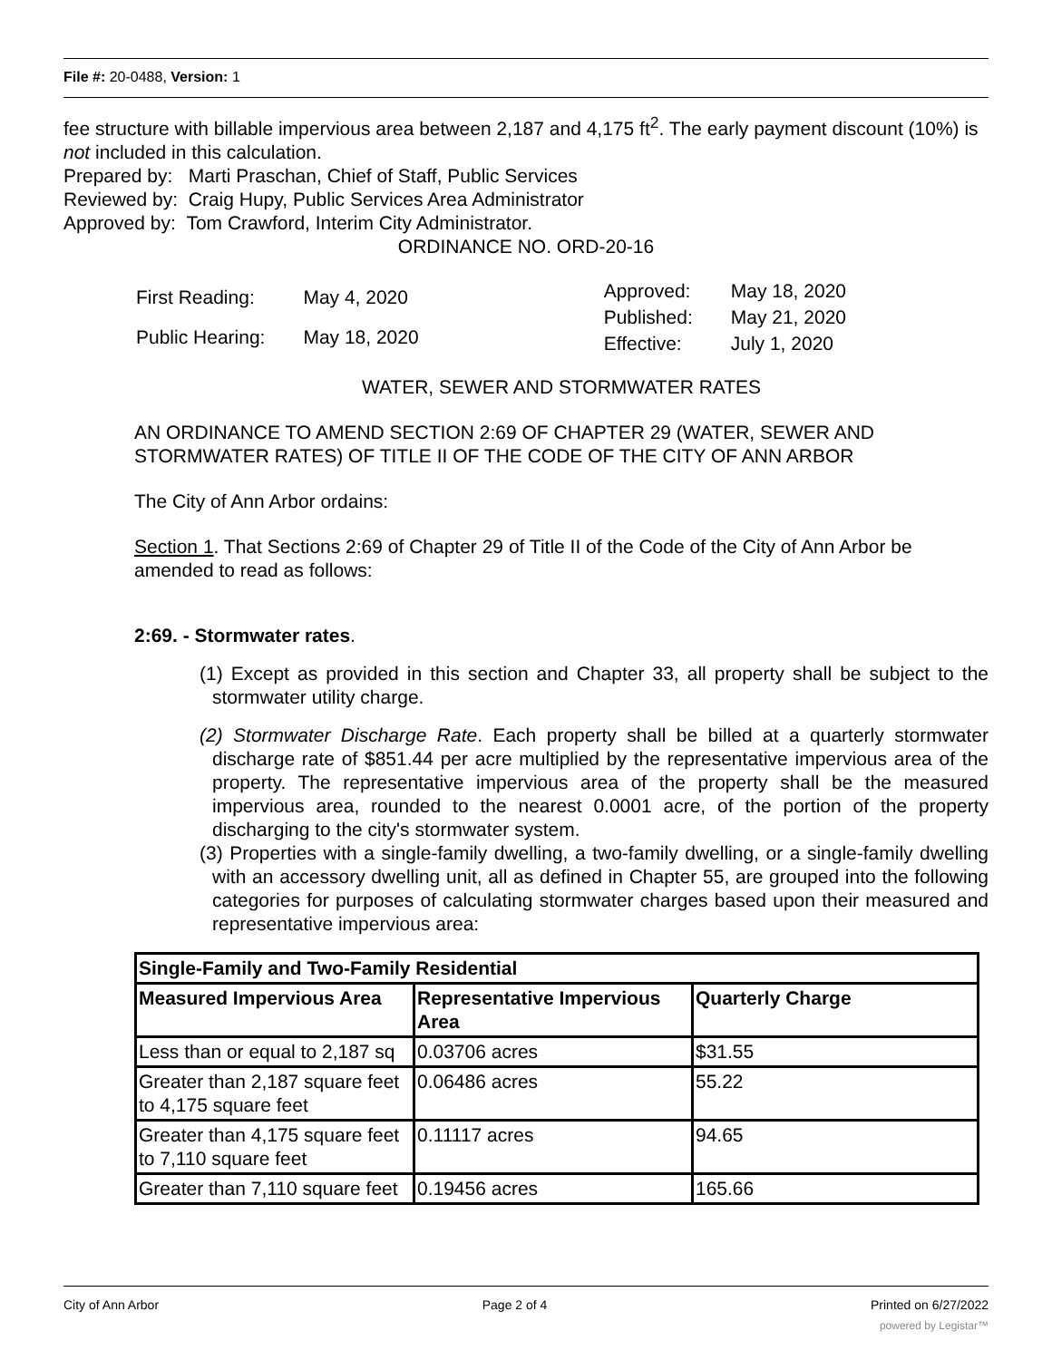File #: 20-0488, Version: 1
fee structure with billable impervious area between 2,187 and 4,175 ft<sup>2</sup>. The early payment discount (10%) is not included in this calculation.
Prepared by: Marti Praschan, Chief of Staff, Public Services
Reviewed by: Craig Hupy, Public Services Area Administrator
Approved by: Tom Crawford, Interim City Administrator.
ORDINANCE NO. ORD-20-16
| First Reading: | May 4, 2020 |
| Public Hearing: | May 18, 2020 |
| Approved: | May 18, 2020 |
| Published: | May 21, 2020 |
| Effective: | July 1, 2020 |
WATER, SEWER AND STORMWATER RATES
AN ORDINANCE TO AMEND SECTION 2:69 OF CHAPTER 29 (WATER, SEWER AND STORMWATER RATES) OF TITLE II OF THE CODE OF THE CITY OF ANN ARBOR
The City of Ann Arbor ordains:
Section 1. That Sections 2:69 of Chapter 29 of Title II of the Code of the City of Ann Arbor be amended to read as follows:
2:69. - Stormwater rates.
(1) Except as provided in this section and Chapter 33, all property shall be subject to the stormwater utility charge.
(2) Stormwater Discharge Rate. Each property shall be billed at a quarterly stormwater discharge rate of $851.44 per acre multiplied by the representative impervious area of the property. The representative impervious area of the property shall be the measured impervious area, rounded to the nearest 0.0001 acre, of the portion of the property discharging to the city's stormwater system.
(3) Properties with a single-family dwelling, a two-family dwelling, or a single-family dwelling with an accessory dwelling unit, all as defined in Chapter 55, are grouped into the following categories for purposes of calculating stormwater charges based upon their measured and representative impervious area:
| Single-Family and Two-Family Residential | | |
| --- | --- | --- |
| Measured Impervious Area | Representative Impervious Area | Quarterly Charge |
| Less than or equal to 2,187 sq | 0.03706 acres | $31.55 |
| Greater than 2,187 square feet to 4,175 square feet | 0.06486 acres | 55.22 |
| Greater than 4,175 square feet to 7,110 square feet | 0.11117 acres | 94.65 |
| Greater than 7,110 square feet | 0.19456 acres | 165.66 |
City of Ann Arbor Page 2 of 4 Printed on 6/27/2022
powered by Legistar™